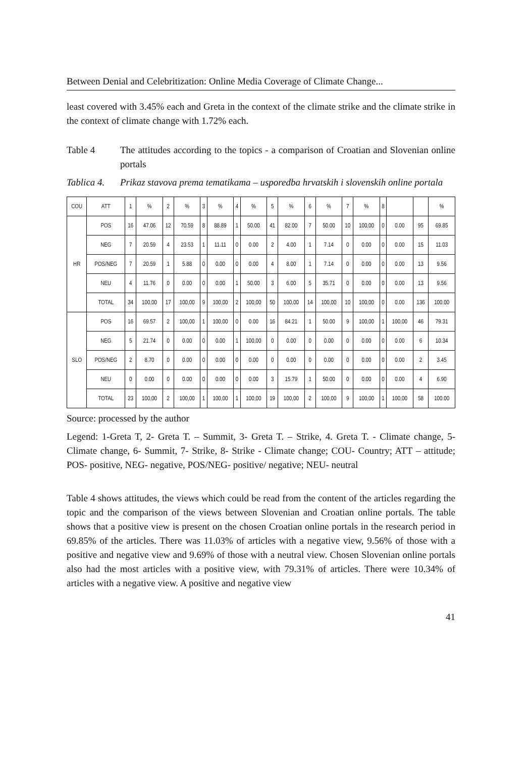Between Denial and Celebritization: Online Media Coverage of Climate Change...
least covered with 3.45% each and Greta in the context of the climate strike and the climate strike in the context of climate change with 1.72% each.
Table 4 The attitudes according to the topics - a comparison of Croatian and Slovenian online portals
Tablica 4.
Prikaz stavova prema tematikama – usporedba hrvatskih i slovenskih online portala
| COU | ATT | 1 | % | 2 | % | 3 | % | 4 | % | 5 | % | 6 | % | 7 | % | 8 | | | % |
| --- | --- | --- | --- | --- | --- | --- | --- | --- | --- | --- | --- | --- | --- | --- | --- | --- | --- | --- | --- |
| HR | POS | 16 | 47.06 | 12 | 70.59 | 8 | 88.89 | 1 | 50.00 | 41 | 82.00 | 7 | 50.00 | 10 | 100,00 | 0 | 0.00 | 95 | 69.85 |
| | NEG | 7 | 20.59 | 4 | 23.53 | 1 | 11.11 | 0 | 0.00 | 2 | 4.00 | 1 | 7.14 | 0 | 0.00 | 0 | 0.00 | 15 | 11.03 |
| | POS/NEG | 7 | 20.59 | 1 | 5.88 | 0 | 0.00 | 0 | 0.00 | 4 | 8.00 | 1 | 7.14 | 0 | 0.00 | 0 | 0.00 | 13 | 9.56 |
| | NEU | 4 | 11.76 | 0 | 0.00 | 0 | 0.00 | 1 | 50.00 | 3 | 6.00 | 5 | 35.71 | 0 | 0.00 | 0 | 0.00 | 13 | 9.56 |
| | TOTAL | 34 | 100,00 | 17 | 100,00 | 9 | 100,00 | 2 | 100,00 | 50 | 100,00 | 14 | 100,00 | 10 | 100,00 | 0 | 0.00 | 136 | 100.00 |
| SLO | POS | 16 | 69.57 | 2 | 100,00 | 1 | 100,00 | 0 | 0.00 | 16 | 84.21 | 1 | 50.00 | 9 | 100,00 | 1 | 100,00 | 46 | 79.31 |
| | NEG | 5 | 21.74 | 0 | 0.00 | 0 | 0.00 | 1 | 100,00 | 0 | 0.00 | 0 | 0.00 | 0 | 0.00 | 0 | 0.00 | 6 | 10.34 |
| | POS/NEG | 2 | 8.70 | 0 | 0.00 | 0 | 0.00 | 0 | 0.00 | 0 | 0.00 | 0 | 0.00 | 0 | 0.00 | 0 | 0.00 | 2 | 3.45 |
| | NEU | 0 | 0.00 | 0 | 0.00 | 0 | 0.00 | 0 | 0.00 | 3 | 15.79 | 1 | 50.00 | 0 | 0.00 | 0 | 0.00 | 4 | 6.90 |
| | TOTAL | 23 | 100,00 | 2 | 100,00 | 1 | 100,00 | 1 | 100,00 | 19 | 100,00 | 2 | 100,00 | 9 | 100,00 | 1 | 100,00 | 58 | 100.00 |
Source: processed by the author
Legend: 1-Greta T, 2- Greta T. – Summit, 3- Greta T. – Strike, 4. Greta T. - Climate change, 5- Climate change, 6- Summit, 7- Strike, 8- Strike - Climate change; COU- Country; ATT – attitude; POS- positive, NEG- negative, POS/NEG- positive/ negative; NEU- neutral
Table 4 shows attitudes, the views which could be read from the content of the articles regarding the topic and the comparison of the views between Slovenian and Croatian online portals. The table shows that a positive view is present on the chosen Croatian online portals in the research period in 69.85% of the articles. There was 11.03% of articles with a negative view, 9.56% of those with a positive and negative view and 9.69% of those with a neutral view. Chosen Slovenian online portals also had the most articles with a positive view, with 79.31% of articles. There were 10.34% of articles with a negative view. A positive and negative view
41